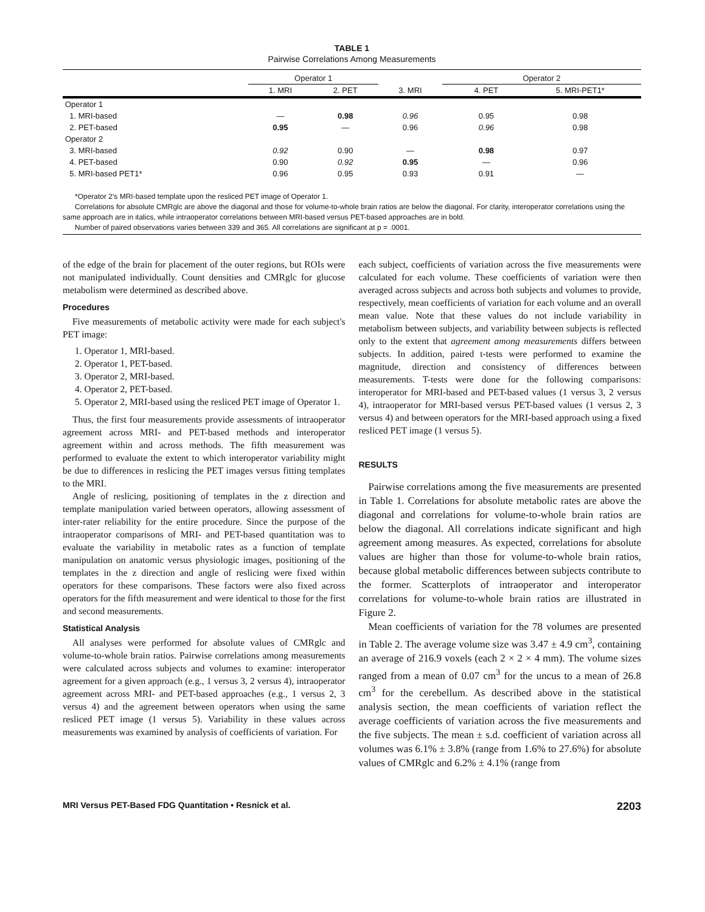TABLE 1
Pairwise Correlations Among Measurements
| | Operator 1 | | | Operator 2 | | |
| --- | --- | --- | --- | --- | --- | --- |
| | 1. MRI | 2. PET | 3. MRI | | 4. PET | 5. MRI-PET1* |
| Operator 1 | | | | | | |
| 1. MRI-based | — | 0.98 | 0.96 | | 0.95 | 0.98 |
| 2. PET-based | 0.95 | — | 0.96 | | 0.96 | 0.98 |
| Operator 2 | | | | | | |
| 3. MRI-based | 0.92 | 0.90 | — | | 0.98 | 0.97 |
| 4. PET-based | 0.90 | 0.92 | 0.95 | | — | 0.96 |
| 5. MRI-based PET1* | 0.96 | 0.95 | 0.93 | | 0.91 | — |
*Operator 2's MRI-based template upon the resliced PET image of Operator 1.
Correlations for absolute CMRglc are above the diagonal and those for volume-to-whole brain ratios are below the diagonal. For clarity, interoperator correlations using the same approach are in italics, while intraoperator correlations between MRI-based versus PET-based approaches are in bold.
Number of paired observations varies between 339 and 365. All correlations are significant at p = .0001.
of the edge of the brain for placement of the outer regions, but ROIs were not manipulated individually. Count densities and CMRglc for glucose metabolism were determined as described above.
Procedures
Five measurements of metabolic activity were made for each subject's PET image:
1. Operator 1, MRI-based.
2. Operator 1, PET-based.
3. Operator 2, MRI-based.
4. Operator 2, PET-based.
5. Operator 2, MRI-based using the resliced PET image of Operator 1.
Thus, the first four measurements provide assessments of intraoperator agreement across MRI- and PET-based methods and interoperator agreement within and across methods. The fifth measurement was performed to evaluate the extent to which interoperator variability might be due to differences in reslicing the PET images versus fitting templates to the MRI.
Angle of reslicing, positioning of templates in the z direction and template manipulation varied between operators, allowing assessment of inter-rater reliability for the entire procedure. Since the purpose of the intraoperator comparisons of MRI- and PET-based quantitation was to evaluate the variability in metabolic rates as a function of template manipulation on anatomic versus physiologic images, positioning of the templates in the z direction and angle of reslicing were fixed within operators for these comparisons. These factors were also fixed across operators for the fifth measurement and were identical to those for the first and second measurements.
Statistical Analysis
All analyses were performed for absolute values of CMRglc and volume-to-whole brain ratios. Pairwise correlations among measurements were calculated across subjects and volumes to examine: interoperator agreement for a given approach (e.g., 1 versus 3, 2 versus 4), intraoperator agreement across MRI- and PET-based approaches (e.g., 1 versus 2, 3 versus 4) and the agreement between operators when using the same resliced PET image (1 versus 5). Variability in these values across measurements was examined by analysis of coefficients of variation. For
each subject, coefficients of variation across the five measurements were calculated for each volume. These coefficients of variation were then averaged across subjects and across both subjects and volumes to provide, respectively, mean coefficients of variation for each volume and an overall mean value. Note that these values do not include variability in metabolism between subjects, and variability between subjects is reflected only to the extent that agreement among measurements differs between subjects. In addition, paired t-tests were performed to examine the magnitude, direction and consistency of differences between measurements. T-tests were done for the following comparisons: interoperator for MRI-based and PET-based values (1 versus 3, 2 versus 4), intraoperator for MRI-based versus PET-based values (1 versus 2, 3 versus 4) and between operators for the MRI-based approach using a fixed resliced PET image (1 versus 5).
RESULTS
Pairwise correlations among the five measurements are presented in Table 1. Correlations for absolute metabolic rates are above the diagonal and correlations for volume-to-whole brain ratios are below the diagonal. All correlations indicate significant and high agreement among measures. As expected, correlations for absolute values are higher than those for volume-to-whole brain ratios, because global metabolic differences between subjects contribute to the former. Scatterplots of intraoperator and interoperator correlations for volume-to-whole brain ratios are illustrated in Figure 2.
Mean coefficients of variation for the 78 volumes are presented in Table 2. The average volume size was 3.47 ± 4.9 cm<sup>3</sup>, containing an average of 216.9 voxels (each 2 × 2 × 4 mm). The volume sizes ranged from a mean of 0.07 cm<sup>3</sup> for the uncus to a mean of 26.8 cm<sup>3</sup> for the cerebellum. As described above in the statistical analysis section, the mean coefficients of variation reflect the average coefficients of variation across the five measurements and the five subjects. The mean ± s.d. coefficient of variation across all volumes was 6.1% ± 3.8% (range from 1.6% to 27.6%) for absolute values of CMRglc and 6.2% ± 4.1% (range from
MRI Versus PET-Based FDG Quantitation • Resnick et al. 2203